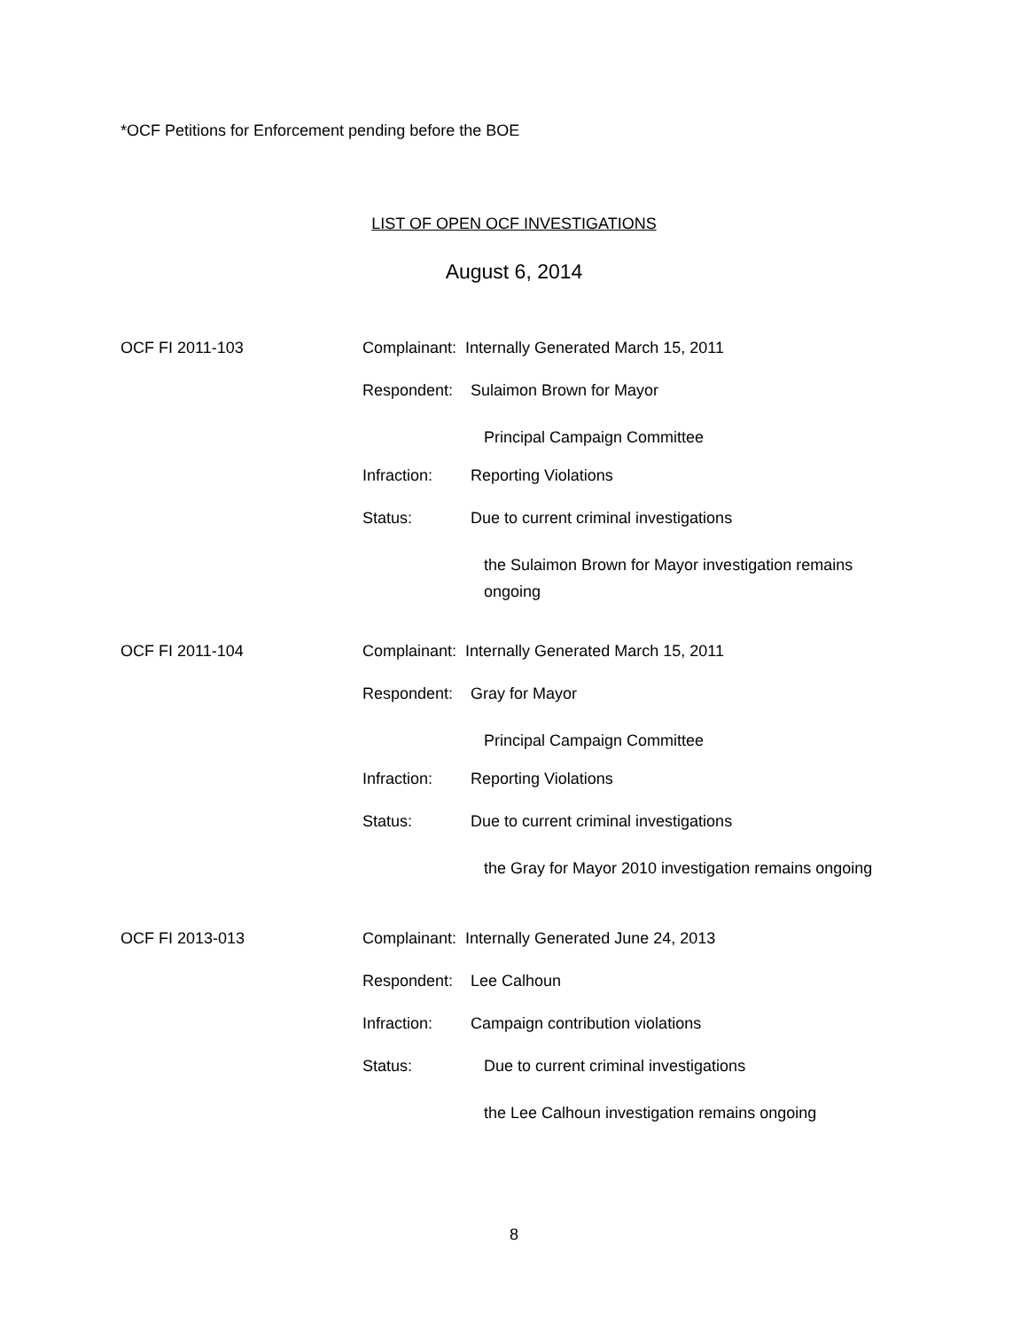*OCF Petitions for Enforcement pending before the BOE
LIST OF OPEN OCF INVESTIGATIONS
August 6, 2014
OCF FI 2011-103 Complainant: Internally Generated March 15, 2011
Respondent: Sulaimon Brown for Mayor
Principal Campaign Committee
Infraction: Reporting Violations
Status: Due to current criminal investigations
the Sulaimon Brown for Mayor investigation remains ongoing
OCF FI 2011-104 Complainant: Internally Generated March 15, 2011
Respondent: Gray for Mayor
Principal Campaign Committee
Infraction: Reporting Violations
Status: Due to current criminal investigations
the Gray for Mayor 2010 investigation remains ongoing
OCF FI 2013-013 Complainant: Internally Generated June 24, 2013
Respondent: Lee Calhoun
Infraction: Campaign contribution violations
Status: Due to current criminal investigations
the Lee Calhoun investigation remains ongoing
8